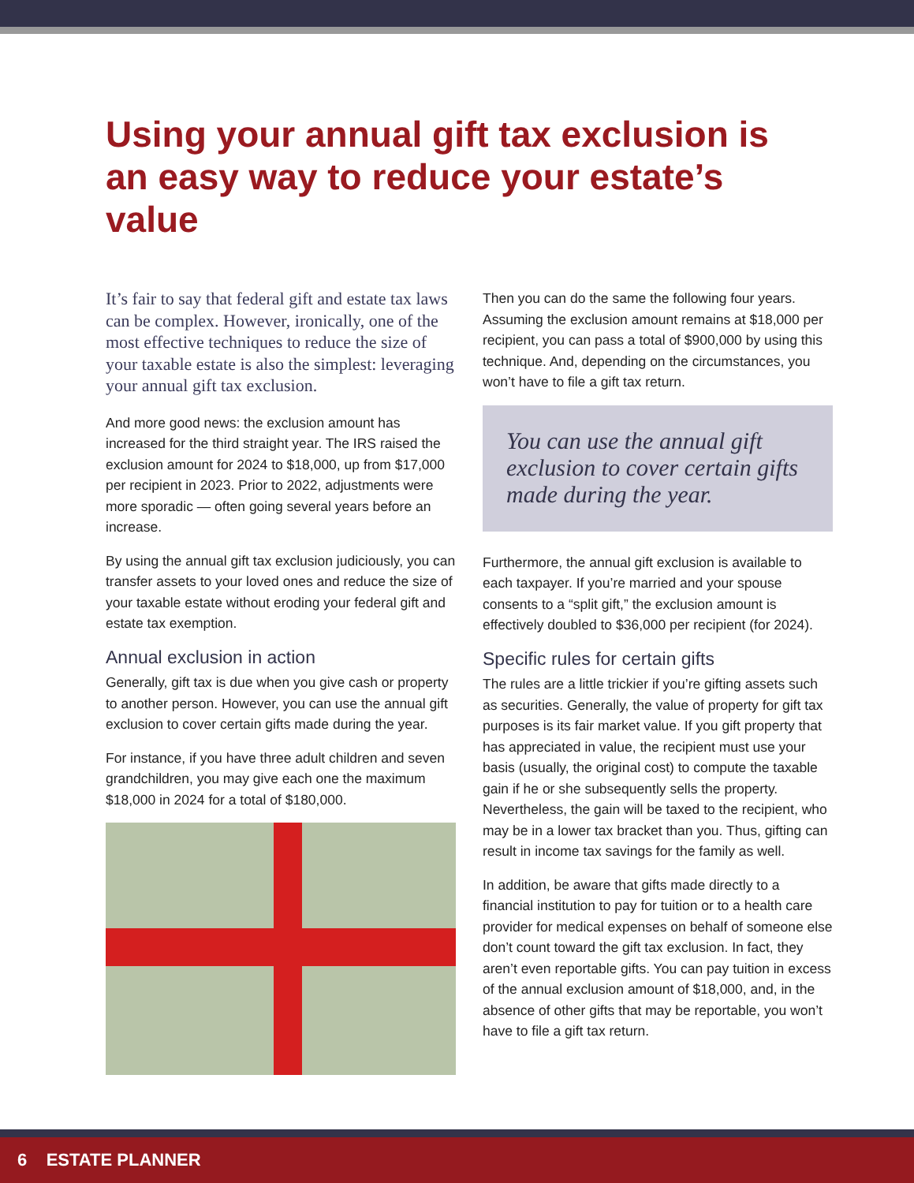Using your annual gift tax exclusion is an easy way to reduce your estate’s value
It’s fair to say that federal gift and estate tax laws can be complex. However, ironically, one of the most effective techniques to reduce the size of your taxable estate is also the simplest: leveraging your annual gift tax exclusion.
And more good news: the exclusion amount has increased for the third straight year. The IRS raised the exclusion amount for 2024 to $18,000, up from $17,000 per recipient in 2023. Prior to 2022, adjustments were more sporadic — often going several years before an increase.
By using the annual gift tax exclusion judiciously, you can transfer assets to your loved ones and reduce the size of your taxable estate without eroding your federal gift and estate tax exemption.
Annual exclusion in action
Generally, gift tax is due when you give cash or property to another person. However, you can use the annual gift exclusion to cover certain gifts made during the year.
For instance, if you have three adult children and seven grandchildren, you may give each one the maximum $18,000 in 2024 for a total of $180,000.
Then you can do the same the following four years. Assuming the exclusion amount remains at $18,000 per recipient, you can pass a total of $900,000 by using this technique. And, depending on the circumstances, you won’t have to file a gift tax return.
You can use the annual gift exclusion to cover certain gifts made during the year.
Furthermore, the annual gift exclusion is available to each taxpayer. If you’re married and your spouse consents to a “split gift,” the exclusion amount is effectively doubled to $36,000 per recipient (for 2024).
Specific rules for certain gifts
The rules are a little trickier if you’re gifting assets such as securities. Generally, the value of property for gift tax purposes is its fair market value. If you gift property that has appreciated in value, the recipient must use your basis (usually, the original cost) to compute the taxable gain if he or she subsequently sells the property. Nevertheless, the gain will be taxed to the recipient, who may be in a lower tax bracket than you. Thus, gifting can result in income tax savings for the family as well.
In addition, be aware that gifts made directly to a financial institution to pay for tuition or to a health care provider for medical expenses on behalf of someone else don’t count toward the gift tax exclusion. In fact, they aren’t even reportable gifts. You can pay tuition in excess of the annual exclusion amount of $18,000, and, in the absence of other gifts that may be reportable, you won’t have to file a gift tax return.
6 ESTATE PLANNER